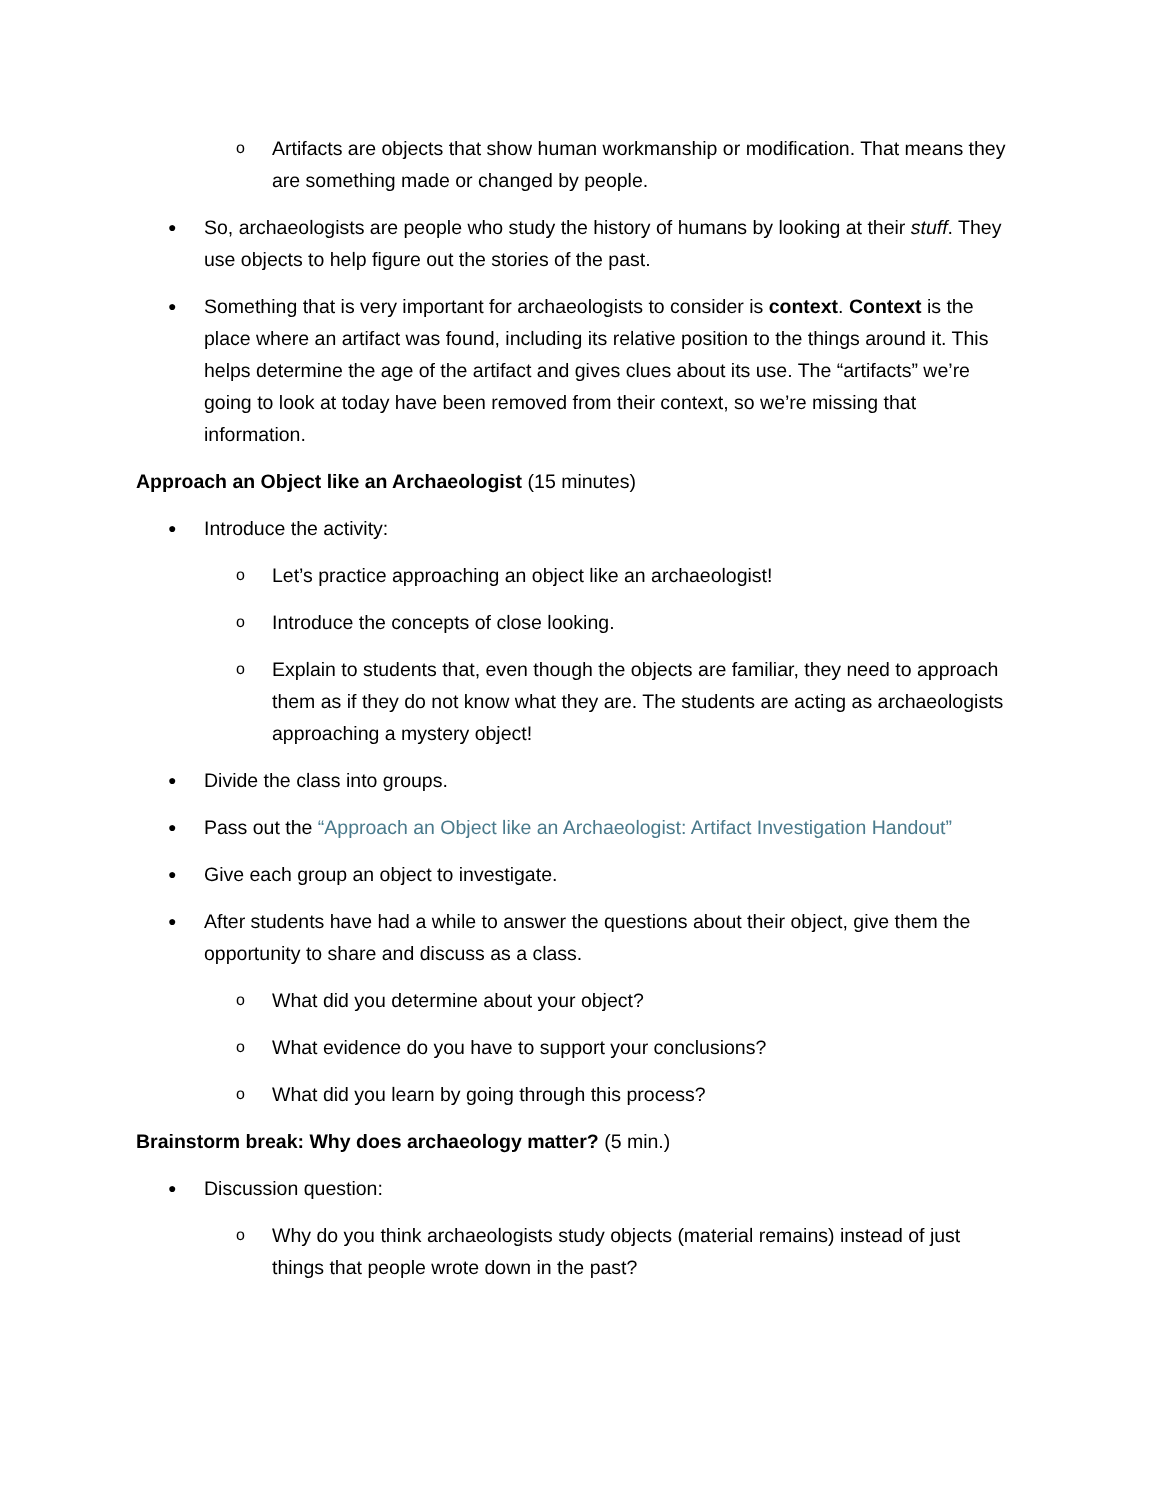o Artifacts are objects that show human workmanship or modification. That means they are something made or changed by people.
● So, archaeologists are people who study the history of humans by looking at their stuff. They use objects to help figure out the stories of the past.
● Something that is very important for archaeologists to consider is context. Context is the place where an artifact was found, including its relative position to the things around it. This helps determine the age of the artifact and gives clues about its use. The “artifacts” we’re going to look at today have been removed from their context, so we’re missing that information.
Approach an Object like an Archaeologist (15 minutes)
● Introduce the activity:
o Let’s practice approaching an object like an archaeologist!
o Introduce the concepts of close looking.
o Explain to students that, even though the objects are familiar, they need to approach them as if they do not know what they are. The students are acting as archaeologists approaching a mystery object!
● Divide the class into groups.
● Pass out the “Approach an Object like an Archaeologist: Artifact Investigation Handout”
● Give each group an object to investigate.
● After students have had a while to answer the questions about their object, give them the opportunity to share and discuss as a class.
o What did you determine about your object?
o What evidence do you have to support your conclusions?
o What did you learn by going through this process?
Brainstorm break: Why does archaeology matter? (5 min.)
● Discussion question:
o Why do you think archaeologists study objects (material remains) instead of just things that people wrote down in the past?